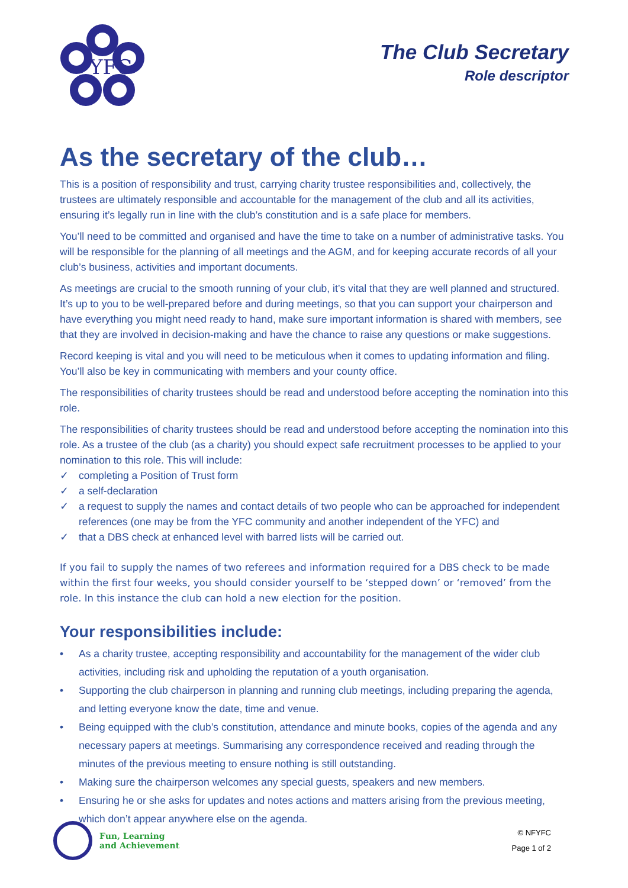YFC
The Club Secretary
Role descriptor
As the secretary of the club…
This is a position of responsibility and trust, carrying charity trustee responsibilities and, collectively, the trustees are ultimately responsible and accountable for the management of the club and all its activities, ensuring it’s legally run in line with the club’s constitution and is a safe place for members.
You’ll need to be committed and organised and have the time to take on a number of administrative tasks. You will be responsible for the planning of all meetings and the AGM, and for keeping accurate records of all your club’s business, activities and important documents.
As meetings are crucial to the smooth running of your club, it’s vital that they are well planned and structured. It’s up to you to be well-prepared before and during meetings, so that you can support your chairperson and have everything you might need ready to hand, make sure important information is shared with members, see that they are involved in decision-making and have the chance to raise any questions or make suggestions.
Record keeping is vital and you will need to be meticulous when it comes to updating information and filing. You’ll also be key in communicating with members and your county office.
The responsibilities of charity trustees should be read and understood before accepting the nomination into this role.
The responsibilities of charity trustees should be read and understood before accepting the nomination into this role. As a trustee of the club (as a charity) you should expect safe recruitment processes to be applied to your nomination to this role. This will include:
✓ completing a Position of Trust form
✓ a self-declaration
✓ a request to supply the names and contact details of two people who can be approached for independent references (one may be from the YFC community and another independent of the YFC) and
✓ that a DBS check at enhanced level with barred lists will be carried out.
If you fail to supply the names of two referees and information required for a DBS check to be made within the first four weeks, you should consider yourself to be ‘stepped down’ or ‘removed’ from the role. In this instance the club can hold a new election for the position.
Your responsibilities include:
• As a charity trustee, accepting responsibility and accountability for the management of the wider club activities, including risk and upholding the reputation of a youth organisation.
• Supporting the club chairperson in planning and running club meetings, including preparing the agenda, and letting everyone know the date, time and venue.
• Being equipped with the club’s constitution, attendance and minute books, copies of the agenda and any necessary papers at meetings. Summarising any correspondence received and reading through the minutes of the previous meeting to ensure nothing is still outstanding.
• Making sure the chairperson welcomes any special guests, speakers and new members.
• Ensuring he or she asks for updates and notes actions and matters arising from the previous meeting, which don’t appear anywhere else on the agenda.
Fun, Learning
and Achievement
© NFYFC
Page 1 of 2